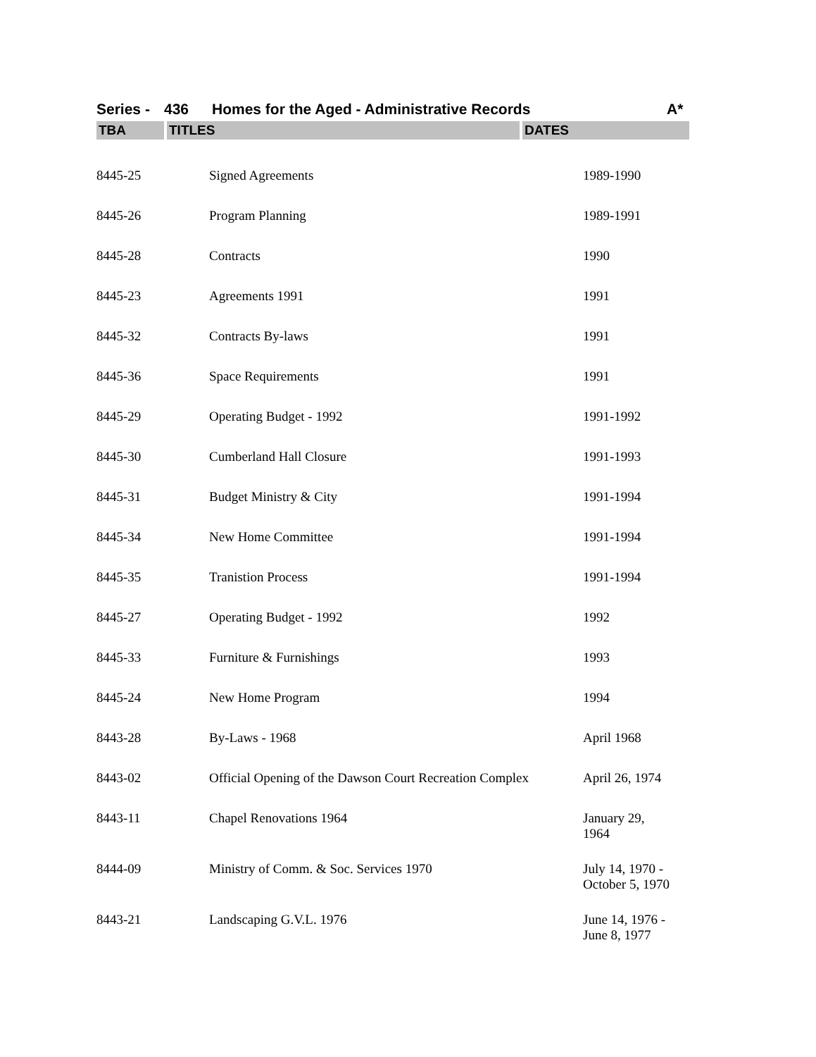Series - 436 Homes for the Aged - Administrative Records A*
| TBA | TITLES | DATES |
| --- | --- | --- |
| 8445-25 | Signed Agreements | 1989-1990 |
| 8445-26 | Program Planning | 1989-1991 |
| 8445-28 | Contracts | 1990 |
| 8445-23 | Agreements 1991 | 1991 |
| 8445-32 | Contracts By-laws | 1991 |
| 8445-36 | Space Requirements | 1991 |
| 8445-29 | Operating Budget - 1992 | 1991-1992 |
| 8445-30 | Cumberland Hall Closure | 1991-1993 |
| 8445-31 | Budget Ministry & City | 1991-1994 |
| 8445-34 | New Home Committee | 1991-1994 |
| 8445-35 | Tranistion Process | 1991-1994 |
| 8445-27 | Operating Budget - 1992 | 1992 |
| 8445-33 | Furniture & Furnishings | 1993 |
| 8445-24 | New Home Program | 1994 |
| 8443-28 | By-Laws - 1968 | April 1968 |
| 8443-02 | Official Opening of the Dawson Court Recreation Complex | April 26, 1974 |
| 8443-11 | Chapel Renovations 1964 | January 29, 1964 |
| 8444-09 | Ministry of Comm. & Soc. Services 1970 | July 14, 1970 - October 5, 1970 |
| 8443-21 | Landscaping G.V.L. 1976 | June 14, 1976 - June 8, 1977 |